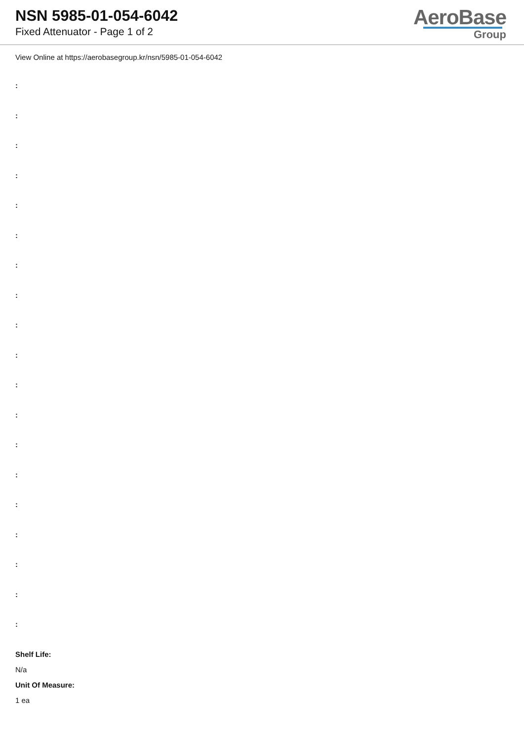NSN 5985-01-054-6042
Fixed Attenuator - Page 1 of 2
AeroBase
Group
View Online at https://aerobasegroup.kr/nsn/5985-01-054-6042
:
:
:
:
:
:
:
:
:
:
:
:
:
:
:
:
:
:
:
Shelf Life:
N/a
Unit Of Measure:
1 ea